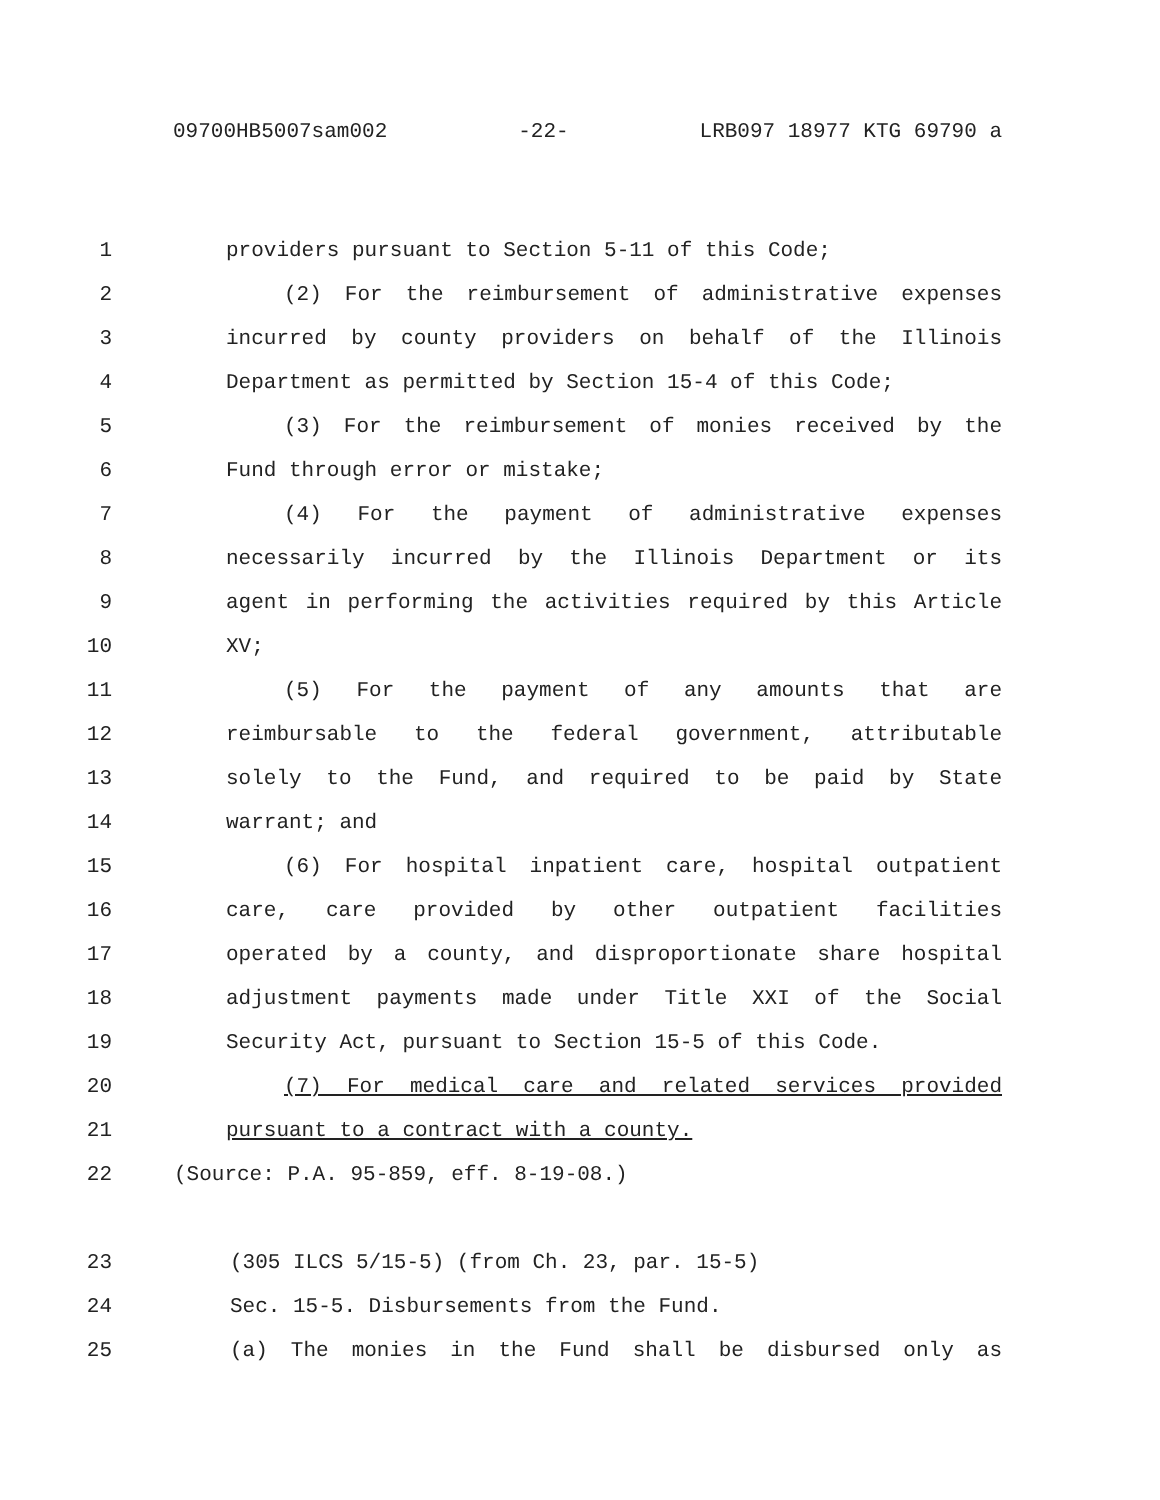09700HB5007sam002 -22- LRB097 18977 KTG 69790 a
1 providers pursuant to Section 5-11 of this Code;
2 (2) For the reimbursement of administrative expenses
3 incurred by county providers on behalf of the Illinois
4 Department as permitted by Section 15-4 of this Code;
5 (3) For the reimbursement of monies received by the
6 Fund through error or mistake;
7 (4) For the payment of administrative expenses
8 necessarily incurred by the Illinois Department or its
9 agent in performing the activities required by this Article
10 XV;
11 (5) For the payment of any amounts that are
12 reimbursable to the federal government, attributable
13 solely to the Fund, and required to be paid by State
14 warrant; and
15 (6) For hospital inpatient care, hospital outpatient
16 care, care provided by other outpatient facilities
17 operated by a county, and disproportionate share hospital
18 adjustment payments made under Title XXI of the Social
19 Security Act, pursuant to Section 15-5 of this Code.
20 (7) For medical care and related services provided
21 pursuant to a contract with a county.
22 (Source: P.A. 95-859, eff. 8-19-08.)
23 (305 ILCS 5/15-5) (from Ch. 23, par. 15-5)
24 Sec. 15-5. Disbursements from the Fund.
25 (a) The monies in the Fund shall be disbursed only as